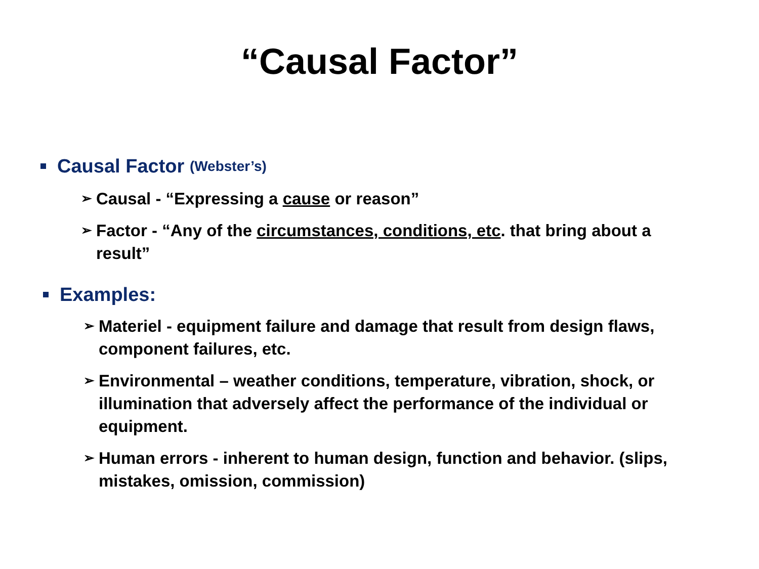“Causal Factor”
Causal Factor (Webster’s)
➢ Causal - “Expressing a cause or reason”
➢ Factor - “Any of the circumstances, conditions, etc. that bring about a result”
Examples:
➢ Materiel - equipment failure and damage that result from design flaws, component failures, etc.
➢ Environmental – weather conditions, temperature, vibration, shock, or illumination that adversely affect the performance of the individual or equipment.
➢ Human errors - inherent to human design, function and behavior. (slips, mistakes, omission, commission)